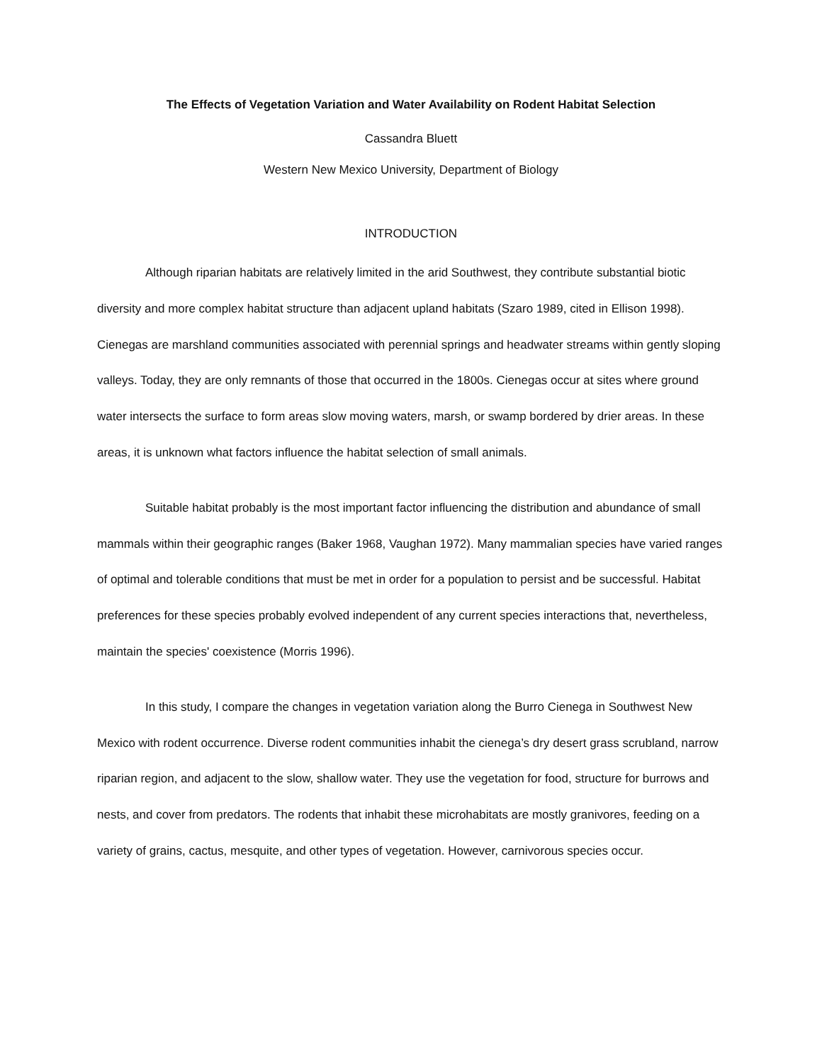The Effects of Vegetation Variation and Water Availability on Rodent Habitat Selection
Cassandra Bluett
Western New Mexico University, Department of Biology
INTRODUCTION
Although riparian habitats are relatively limited in the arid Southwest, they contribute substantial biotic diversity and more complex habitat structure than adjacent upland habitats (Szaro 1989, cited in Ellison 1998). Cienegas are marshland communities associated with perennial springs and headwater streams within gently sloping valleys. Today, they are only remnants of those that occurred in the 1800s. Cienegas occur at sites where ground water intersects the surface to form areas slow moving waters, marsh, or swamp bordered by drier areas. In these areas, it is unknown what factors influence the habitat selection of small animals.
Suitable habitat probably is the most important factor influencing the distribution and abundance of small mammals within their geographic ranges (Baker 1968, Vaughan 1972). Many mammalian species have varied ranges of optimal and tolerable conditions that must be met in order for a population to persist and be successful. Habitat preferences for these species probably evolved independent of any current species interactions that, nevertheless, maintain the species' coexistence (Morris 1996).
In this study, I compare the changes in vegetation variation along the Burro Cienega in Southwest New Mexico with rodent occurrence. Diverse rodent communities inhabit the cienega’s dry desert grass scrubland, narrow riparian region, and adjacent to the slow, shallow water. They use the vegetation for food, structure for burrows and nests, and cover from predators. The rodents that inhabit these microhabitats are mostly granivores, feeding on a variety of grains, cactus, mesquite, and other types of vegetation. However, carnivorous species occur.